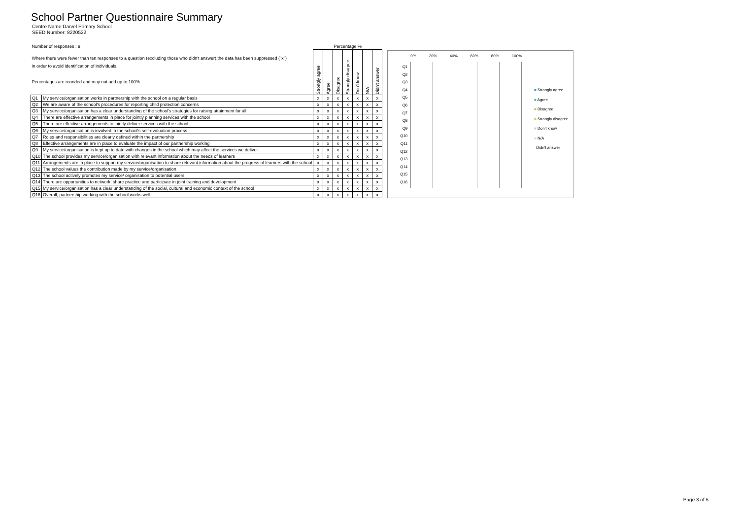School Partner Questionnaire Summary
Centre Name:Darvel Primary School
SEED Number: 8220522
| Number of responses : 9 | | Percentage % | | | | | | |
| Where there were fewer than ten responses to a question (excluding those who didn't answer),the data has been suppressed ("x") in order to avoid identification of individuals. Percentages are rounded and may not add up to 100% | | Strongly agree | Agree | Disagree | Strongly disagree | Don't know | N/A | Didn't answer |
| Q1 | My service/organisation works in partnership with the school on a regular basis | x | x | x | x | x | x | x |
| Q2 | We are aware of the school's procedures for reporting child protection concerns | x | x | x | x | x | x | x |
| Q3 | My service/organisation has a clear understanding of the school's strategies for raising attainment for all | x | x | x | x | x | x | x |
| Q4 | There are effective arrangements in place for jointly planning services with the school | x | x | x | x | x | x | x |
| Q5 | There are effective arrangements to jointly deliver services with the school | x | x | x | x | x | x | x |
| Q6 | My service/organisation is involved in the school's self-evaluation process | x | x | x | x | x | x | x |
| Q7 | Roles and responsibilities are clearly defined within the partnership | x | x | x | x | x | x | x |
| Q8 | Effective arrangements are in place to evaluate the impact of our partnership working | x | x | x | x | x | x | x |
| Q9 | My service/organisation is kept up to date with changes in the school which may affect the services we deliver. | x | x | x | x | x | x | x |
| Q10 | The school provides my service/organisation with relevant information about the needs of learners | x | x | x | x | x | x | x |
| Q11 | Arrangements are in place to support my service/organisation to share relevant information about the progress of learners with the school | x | x | x | x | x | x | x |
| Q12 | The school values the contribution made by my service/organisation | x | x | x | x | x | x | x |
| Q13 | The school actively promotes my service/ organisation to potential users | x | x | x | x | x | x | x |
| Q14 | There are opportunities to network, share practice and participate in joint training and development | x | x | x | x | x | x | x |
| Q15 | My service/organisation has a clear understanding of the social, cultural and economic context of the school | x | x | x | x | x | x | x |
| Q16 | Overall, partnership working with the school works well | x | x | x | x | x | x | x |
Q1
Q2
Q3
Q4
Q5
Q6
Q7
Q8
Q9
Q10
Q11
Q12
Q13
Q14
Q15
Q16
0% 20% 40% 60% 80% 100%
■ Strongly agree
■ Agree
■ Disagree
■ Strongly disagree
■ Don't know
■ N/A
Didn't answer
Page 3 of 5